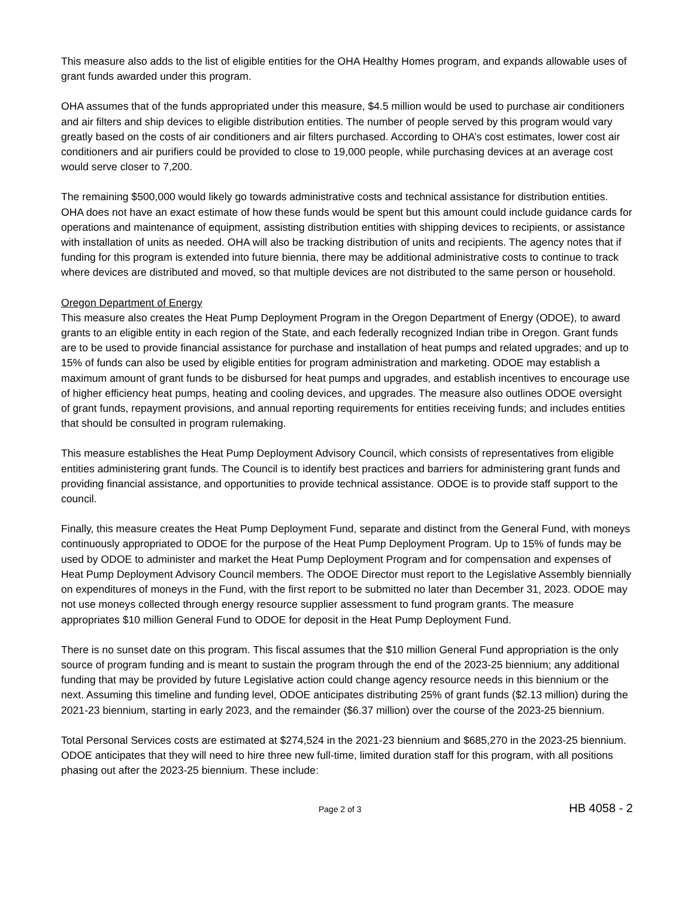This measure also adds to the list of eligible entities for the OHA Healthy Homes program, and expands allowable uses of grant funds awarded under this program.
OHA assumes that of the funds appropriated under this measure, $4.5 million would be used to purchase air conditioners and air filters and ship devices to eligible distribution entities. The number of people served by this program would vary greatly based on the costs of air conditioners and air filters purchased. According to OHA’s cost estimates, lower cost air conditioners and air purifiers could be provided to close to 19,000 people, while purchasing devices at an average cost would serve closer to 7,200.
The remaining $500,000 would likely go towards administrative costs and technical assistance for distribution entities. OHA does not have an exact estimate of how these funds would be spent but this amount could include guidance cards for operations and maintenance of equipment, assisting distribution entities with shipping devices to recipients, or assistance with installation of units as needed. OHA will also be tracking distribution of units and recipients. The agency notes that if funding for this program is extended into future biennia, there may be additional administrative costs to continue to track where devices are distributed and moved, so that multiple devices are not distributed to the same person or household.
Oregon Department of Energy
This measure also creates the Heat Pump Deployment Program in the Oregon Department of Energy (ODOE), to award grants to an eligible entity in each region of the State, and each federally recognized Indian tribe in Oregon. Grant funds are to be used to provide financial assistance for purchase and installation of heat pumps and related upgrades; and up to 15% of funds can also be used by eligible entities for program administration and marketing. ODOE may establish a maximum amount of grant funds to be disbursed for heat pumps and upgrades, and establish incentives to encourage use of higher efficiency heat pumps, heating and cooling devices, and upgrades. The measure also outlines ODOE oversight of grant funds, repayment provisions, and annual reporting requirements for entities receiving funds; and includes entities that should be consulted in program rulemaking.
This measure establishes the Heat Pump Deployment Advisory Council, which consists of representatives from eligible entities administering grant funds. The Council is to identify best practices and barriers for administering grant funds and providing financial assistance, and opportunities to provide technical assistance. ODOE is to provide staff support to the council.
Finally, this measure creates the Heat Pump Deployment Fund, separate and distinct from the General Fund, with moneys continuously appropriated to ODOE for the purpose of the Heat Pump Deployment Program. Up to 15% of funds may be used by ODOE to administer and market the Heat Pump Deployment Program and for compensation and expenses of Heat Pump Deployment Advisory Council members. The ODOE Director must report to the Legislative Assembly biennially on expenditures of moneys in the Fund, with the first report to be submitted no later than December 31, 2023. ODOE may not use moneys collected through energy resource supplier assessment to fund program grants. The measure appropriates $10 million General Fund to ODOE for deposit in the Heat Pump Deployment Fund.
There is no sunset date on this program. This fiscal assumes that the $10 million General Fund appropriation is the only source of program funding and is meant to sustain the program through the end of the 2023-25 biennium; any additional funding that may be provided by future Legislative action could change agency resource needs in this biennium or the next. Assuming this timeline and funding level, ODOE anticipates distributing 25% of grant funds ($2.13 million) during the 2021-23 biennium, starting in early 2023, and the remainder ($6.37 million) over the course of the 2023-25 biennium.
Total Personal Services costs are estimated at $274,524 in the 2021-23 biennium and $685,270 in the 2023-25 biennium. ODOE anticipates that they will need to hire three new full-time, limited duration staff for this program, with all positions phasing out after the 2023-25 biennium. These include:
Page 2 of 3 HB 4058 - 2